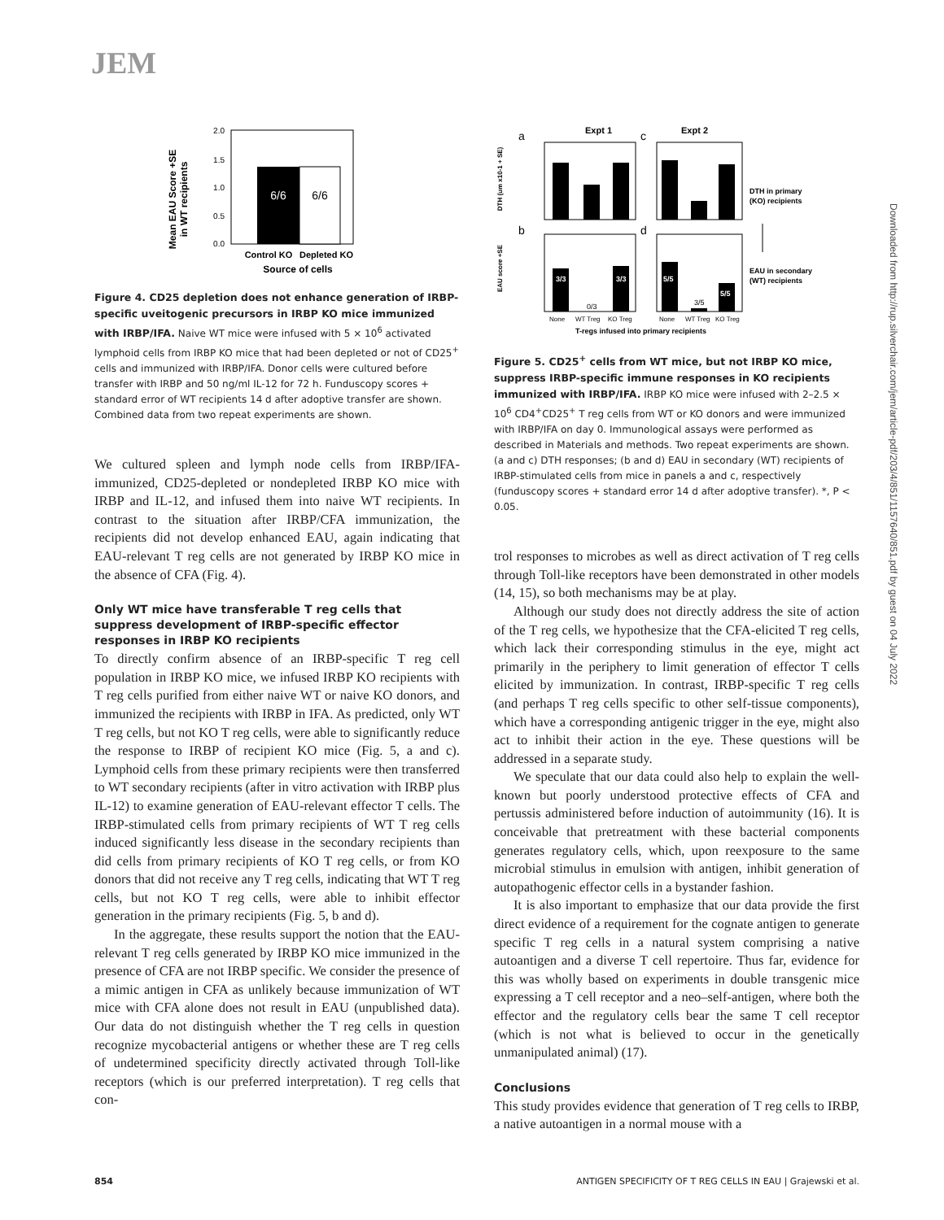JEM
Mean EAU Score +SE
in WT recipients
2.0
1.5
1.0
0.5
0.0
6/6
6/6
Control KO
Depleted KO
Source of cells
Figure 4. CD25 depletion does not enhance generation of IRBP-specific uveitogenic precursors in IRBP KO mice immunized with IRBP/IFA. Naive WT mice were infused with 5 × 10<sup>6</sup> activated lymphoid cells from IRBP KO mice that had been depleted or not of CD25<sup>+</sup> cells and immunized with IRBP/IFA. Donor cells were cultured before transfer with IRBP and 50 ng/ml IL-12 for 72 h. Funduscopy scores + standard error of WT recipients 14 d after adoptive transfer are shown. Combined data from two repeat experiments are shown.
We cultured spleen and lymph node cells from IRBP/IFA-immunized, CD25-depleted or nondepleted IRBP KO mice with IRBP and IL-12, and infused them into naive WT recipients. In contrast to the situation after IRBP/CFA immunization, the recipients did not develop enhanced EAU, again indicating that EAU-relevant T reg cells are not generated by IRBP KO mice in the absence of CFA (Fig. 4).
Only WT mice have transferable T reg cells that suppress development of IRBP-specific effector responses in IRBP KO recipients
To directly confirm absence of an IRBP-specific T reg cell population in IRBP KO mice, we infused IRBP KO recipients with T reg cells purified from either naive WT or naive KO donors, and immunized the recipients with IRBP in IFA. As predicted, only WT T reg cells, but not KO T reg cells, were able to significantly reduce the response to IRBP of recipient KO mice (Fig. 5, a and c). Lymphoid cells from these primary recipients were then transferred to WT secondary recipients (after in vitro activation with IRBP plus IL-12) to examine generation of EAU-relevant effector T cells. The IRBP-stimulated cells from primary recipients of WT T reg cells induced significantly less disease in the secondary recipients than did cells from primary recipients of KO T reg cells, or from KO donors that did not receive any T reg cells, indicating that WT T reg cells, but not KO T reg cells, were able to inhibit effector generation in the primary recipients (Fig. 5, b and d).
In the aggregate, these results support the notion that the EAU-relevant T reg cells generated by IRBP KO mice immunized in the presence of CFA are not IRBP specific. We consider the presence of a mimic antigen in CFA as unlikely because immunization of WT mice with CFA alone does not result in EAU (unpublished data). Our data do not distinguish whether the T reg cells in question recognize mycobacterial antigens or whether these are T reg cells of undetermined specificity directly activated through Toll-like receptors (which is our preferred interpretation). T reg cells that con-
Expt 1
Expt 2
a
c
b
d
DTH (um x10-1 + SE)
EAU score +SE
3/3
3/3
5/5
5/5
0/3
3/5
None
WT Treg
KO Treg
None
WT Treg
KO Treg
T-regs infused into primary recipients
DTH in primary
(KO) recipients
EAU in secondary
(WT) recipients
Figure 5. CD25<sup>+</sup> cells from WT mice, but not IRBP KO mice, suppress IRBP-specific immune responses in KO recipients immunized with IRBP/IFA. IRBP KO mice were infused with 2–2.5 × 10<sup>6</sup> CD4<sup>+</sup>CD25<sup>+</sup> T reg cells from WT or KO donors and were immunized with IRBP/IFA on day 0. Immunological assays were performed as described in Materials and methods. Two repeat experiments are shown. (a and c) DTH responses; (b and d) EAU in secondary (WT) recipients of IRBP-stimulated cells from mice in panels a and c, respectively (funduscopy scores + standard error 14 d after adoptive transfer). *, P < 0.05.
trol responses to microbes as well as direct activation of T reg cells through Toll-like receptors have been demonstrated in other models (14, 15), so both mechanisms may be at play.
Although our study does not directly address the site of action of the T reg cells, we hypothesize that the CFA-elicited T reg cells, which lack their corresponding stimulus in the eye, might act primarily in the periphery to limit generation of effector T cells elicited by immunization. In contrast, IRBP-specific T reg cells (and perhaps T reg cells specific to other self-tissue components), which have a corresponding antigenic trigger in the eye, might also act to inhibit their action in the eye. These questions will be addressed in a separate study.
We speculate that our data could also help to explain the well-known but poorly understood protective effects of CFA and pertussis administered before induction of autoimmunity (16). It is conceivable that pretreatment with these bacterial components generates regulatory cells, which, upon reexposure to the same microbial stimulus in emulsion with antigen, inhibit generation of autopathogenic effector cells in a bystander fashion.
It is also important to emphasize that our data provide the first direct evidence of a requirement for the cognate antigen to generate specific T reg cells in a natural system comprising a native autoantigen and a diverse T cell repertoire. Thus far, evidence for this was wholly based on experiments in double transgenic mice expressing a T cell receptor and a neo–self-antigen, where both the effector and the regulatory cells bear the same T cell receptor (which is not what is believed to occur in the genetically unmanipulated animal) (17).
Conclusions
This study provides evidence that generation of T reg cells to IRBP, a native autoantigen in a normal mouse with a
Downloaded from http://rup.silverchair.com/jem/article-pdf/203/4/851/1157640/851.pdf by guest on 04 July 2022
854 ANTIGEN SPECIFICITY OF T REG CELLS IN EAU | Grajewski et al.